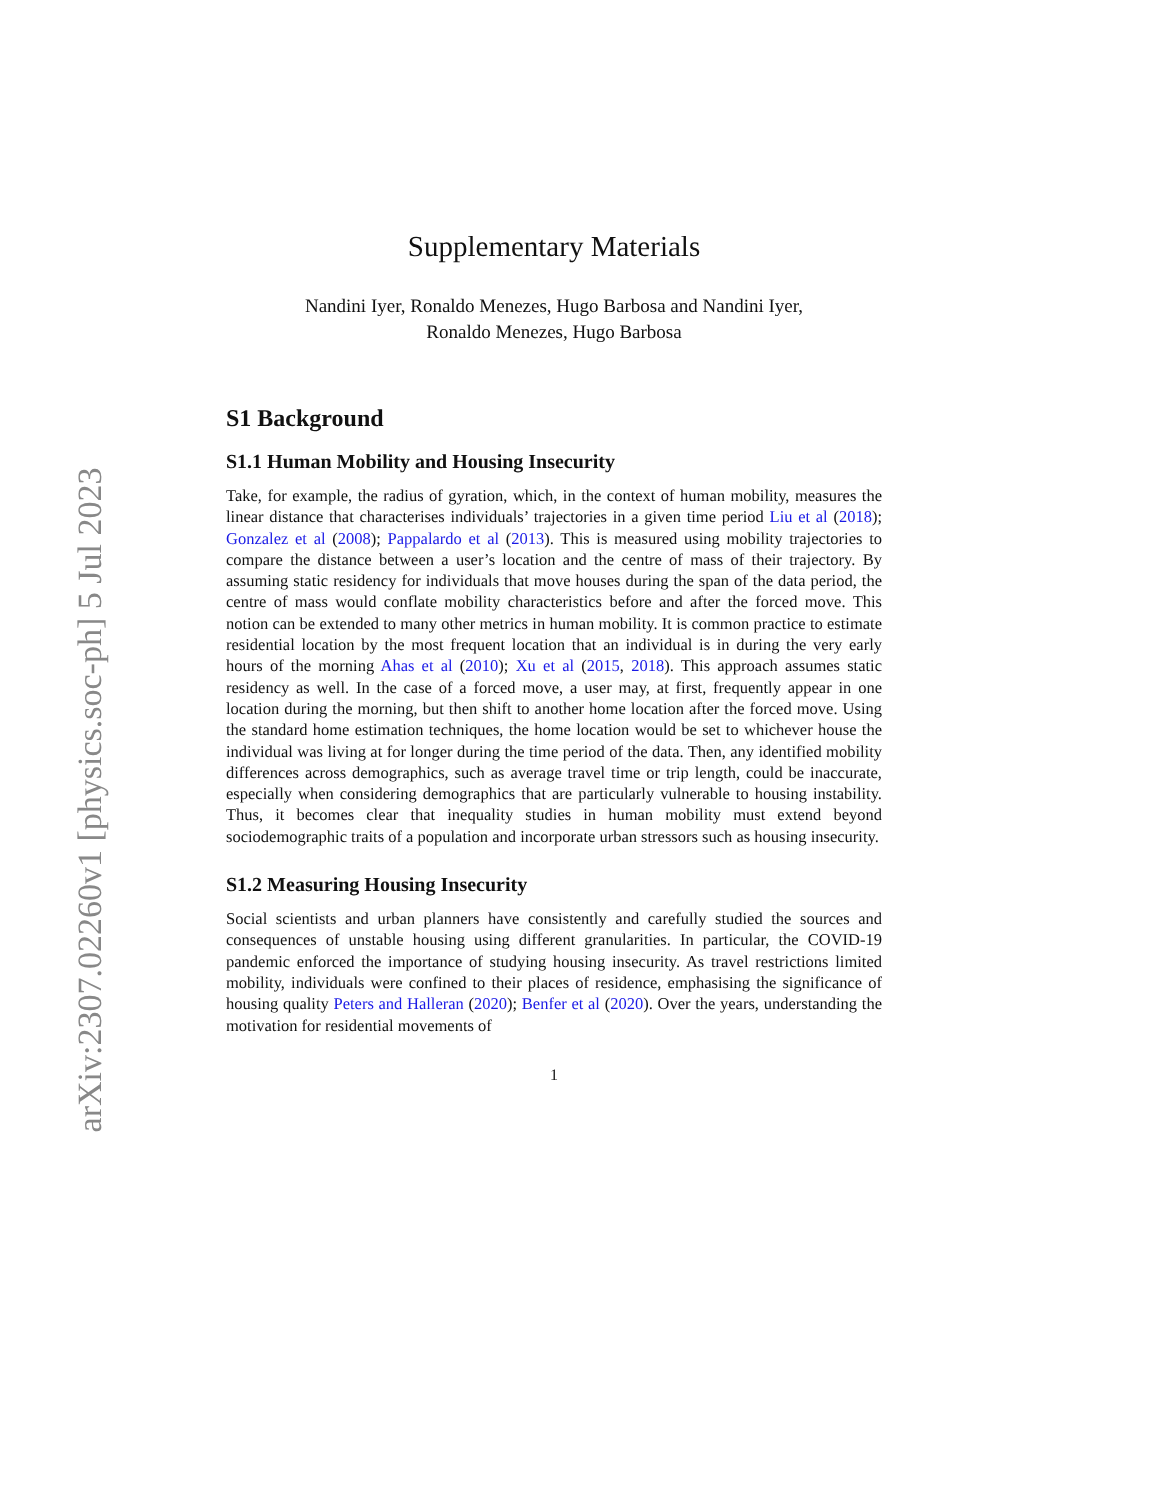arXiv:2307.02260v1 [physics.soc-ph] 5 Jul 2023
Supplementary Materials
Nandini Iyer, Ronaldo Menezes, Hugo Barbosa and Nandini Iyer,
Ronaldo Menezes, Hugo Barbosa
S1 Background
S1.1 Human Mobility and Housing Insecurity
Take, for example, the radius of gyration, which, in the context of human mobility, measures the linear distance that characterises individuals’ trajectories in a given time period Liu et al (2018); Gonzalez et al (2008); Pappalardo et al (2013). This is measured using mobility trajectories to compare the distance between a user’s location and the centre of mass of their trajectory. By assuming static residency for individuals that move houses during the span of the data period, the centre of mass would conflate mobility characteristics before and after the forced move. This notion can be extended to many other metrics in human mobility. It is common practice to estimate residential location by the most frequent location that an individual is in during the very early hours of the morning Ahas et al (2010); Xu et al (2015, 2018). This approach assumes static residency as well. In the case of a forced move, a user may, at first, frequently appear in one location during the morning, but then shift to another home location after the forced move. Using the standard home estimation techniques, the home location would be set to whichever house the individual was living at for longer during the time period of the data. Then, any identified mobility differences across demographics, such as average travel time or trip length, could be inaccurate, especially when considering demographics that are particularly vulnerable to housing instability. Thus, it becomes clear that inequality studies in human mobility must extend beyond sociodemographic traits of a population and incorporate urban stressors such as housing insecurity.
S1.2 Measuring Housing Insecurity
Social scientists and urban planners have consistently and carefully studied the sources and consequences of unstable housing using different granularities. In particular, the COVID-19 pandemic enforced the importance of studying housing insecurity. As travel restrictions limited mobility, individuals were confined to their places of residence, emphasising the significance of housing quality Peters and Halleran (2020); Benfer et al (2020). Over the years, understanding the motivation for residential movements of
1